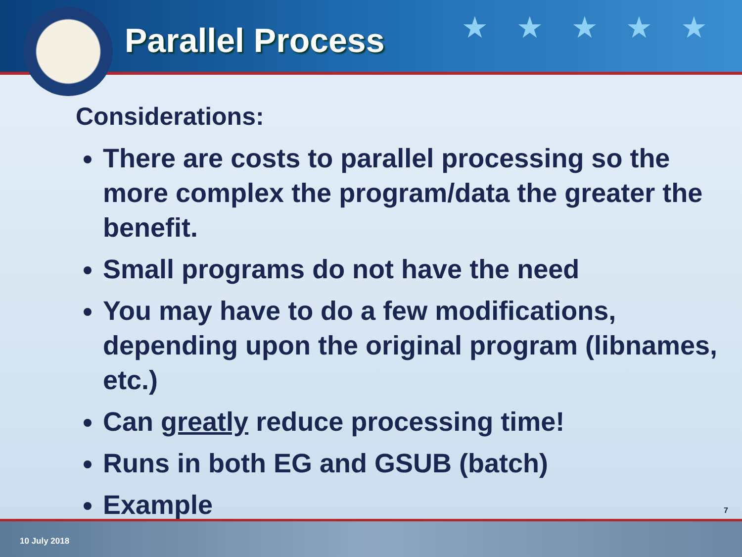★ ★ ★ ★ ★ Parallel Process
Considerations:
There are costs to parallel processing so the more complex the program/data the greater the benefit.
Small programs do not have the need
You may have to do a few modifications, depending upon the original program (libnames, etc.)
Can greatly reduce processing time!
Runs in both EG and GSUB (batch)
Example
7
10 July 2018